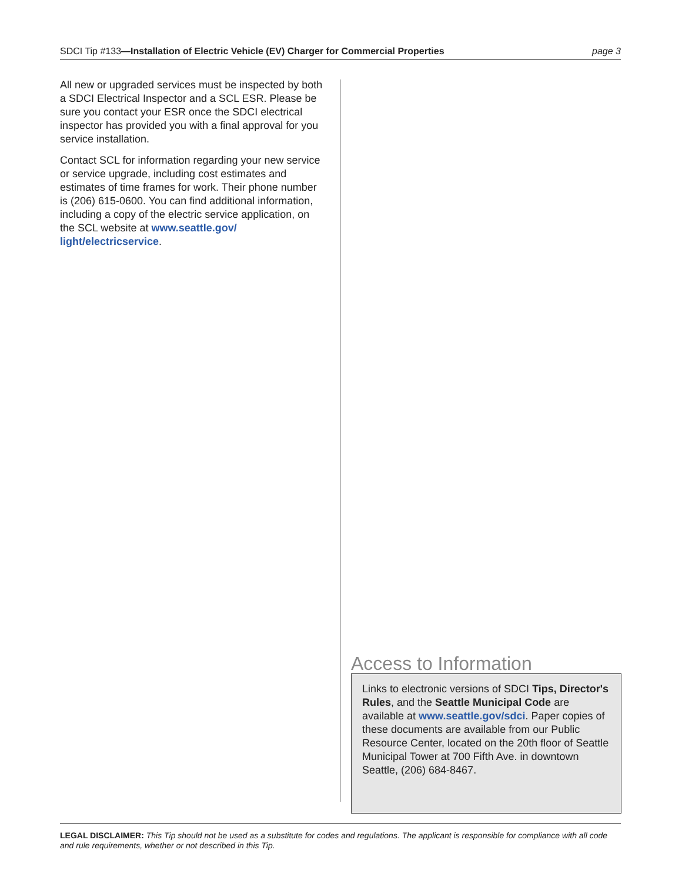SDCI Tip #133—Installation of Electric Vehicle (EV) Charger for Commercial Properties page 3
All new or upgraded services must be inspected by both a SDCI Electrical Inspector and a SCL ESR. Please be sure you contact your ESR once the SDCI electrical inspector has provided you with a final approval for you service installation.
Contact SCL for information regarding your new service or service upgrade, including cost estimates and estimates of time frames for work. Their phone number is (206) 615-0600. You can find additional information, including a copy of the electric service application, on the SCL website at www.seattle.gov/ light/electricservice.
Access to Information
Links to electronic versions of SDCI Tips, Director's Rules, and the Seattle Municipal Code are available at www.seattle.gov/sdci. Paper copies of these documents are available from our Public Resource Center, located on the 20th floor of Seattle Municipal Tower at 700 Fifth Ave. in downtown Seattle, (206) 684-8467.
LEGAL DISCLAIMER: This Tip should not be used as a substitute for codes and regulations. The applicant is responsible for compliance with all code and rule requirements, whether or not described in this Tip.